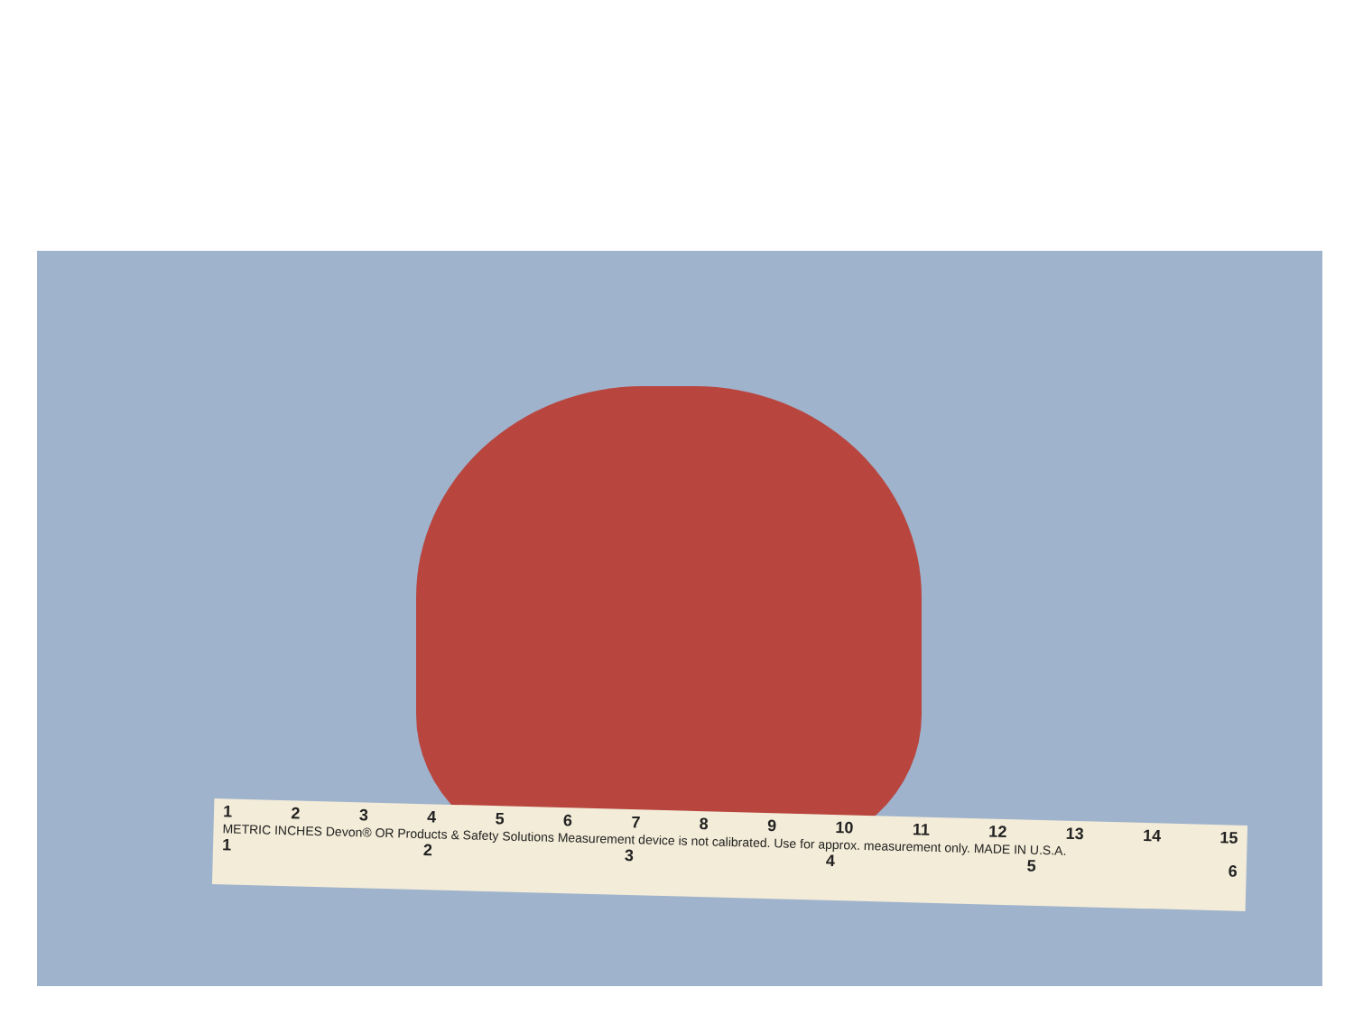1 2 3 4 5 6 7 8 9 10 11 12 13 14 15
METRIC INCHES Devon® OR Products & Safety Solutions Measurement device is not calibrated. Use for approx. measurement only. MADE IN U.S.A.
1 2 3 4 5 6